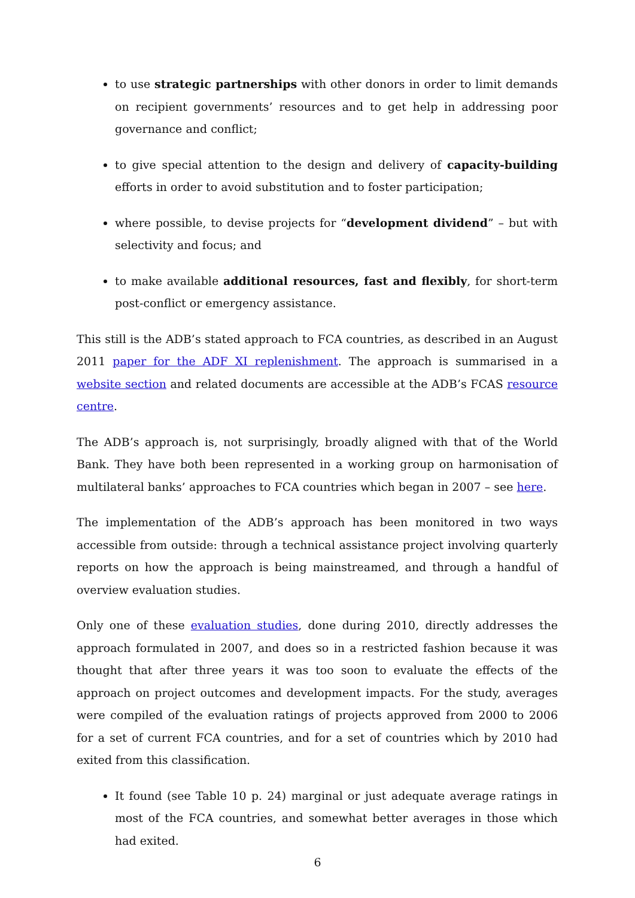to use strategic partnerships with other donors in order to limit demands on recipient governments’ resources and to get help in addressing poor governance and conflict;
to give special attention to the design and delivery of capacity-building efforts in order to avoid substitution and to foster participation;
where possible, to devise projects for “development dividend” – but with selectivity and focus; and
to make available additional resources, fast and flexibly, for short-term post-conflict or emergency assistance.
This still is the ADB’s stated approach to FCA countries, as described in an August 2011 paper for the ADF XI replenishment. The approach is summarised in a website section and related documents are accessible at the ADB’s FCAS resource centre.
The ADB’s approach is, not surprisingly, broadly aligned with that of the World Bank. They have both been represented in a working group on harmonisation of multilateral banks’ approaches to FCA countries which began in 2007 – see here.
The implementation of the ADB’s approach has been monitored in two ways accessible from outside: through a technical assistance project involving quarterly reports on how the approach is being mainstreamed, and through a handful of overview evaluation studies.
Only one of these evaluation studies, done during 2010, directly addresses the approach formulated in 2007, and does so in a restricted fashion because it was thought that after three years it was too soon to evaluate the effects of the approach on project outcomes and development impacts. For the study, averages were compiled of the evaluation ratings of projects approved from 2000 to 2006 for a set of current FCA countries, and for a set of countries which by 2010 had exited from this classification.
It found (see Table 10 p. 24) marginal or just adequate average ratings in most of the FCA countries, and somewhat better averages in those which had exited.
6